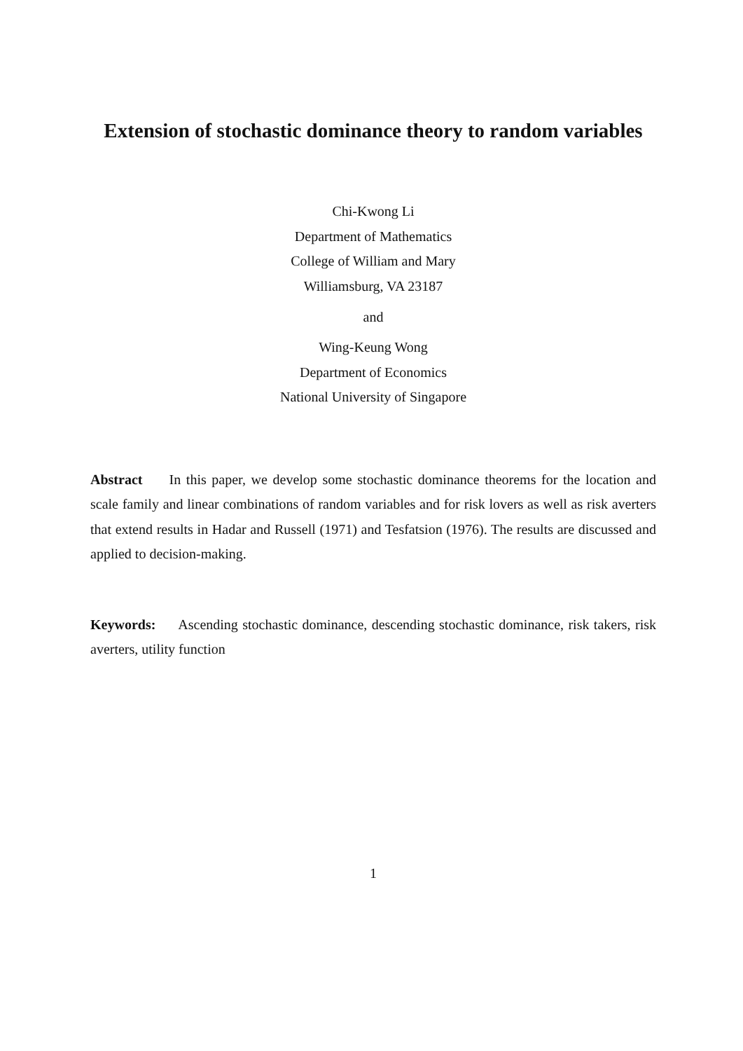Extension of stochastic dominance theory to random variables
Chi-Kwong Li
Department of Mathematics
College of William and Mary
Williamsburg, VA 23187
and
Wing-Keung Wong
Department of Economics
National University of Singapore
Abstract In this paper, we develop some stochastic dominance theorems for the location and scale family and linear combinations of random variables and for risk lovers as well as risk averters that extend results in Hadar and Russell (1971) and Tesfatsion (1976). The results are discussed and applied to decision-making.
Keywords: Ascending stochastic dominance, descending stochastic dominance, risk takers, risk averters, utility function
1